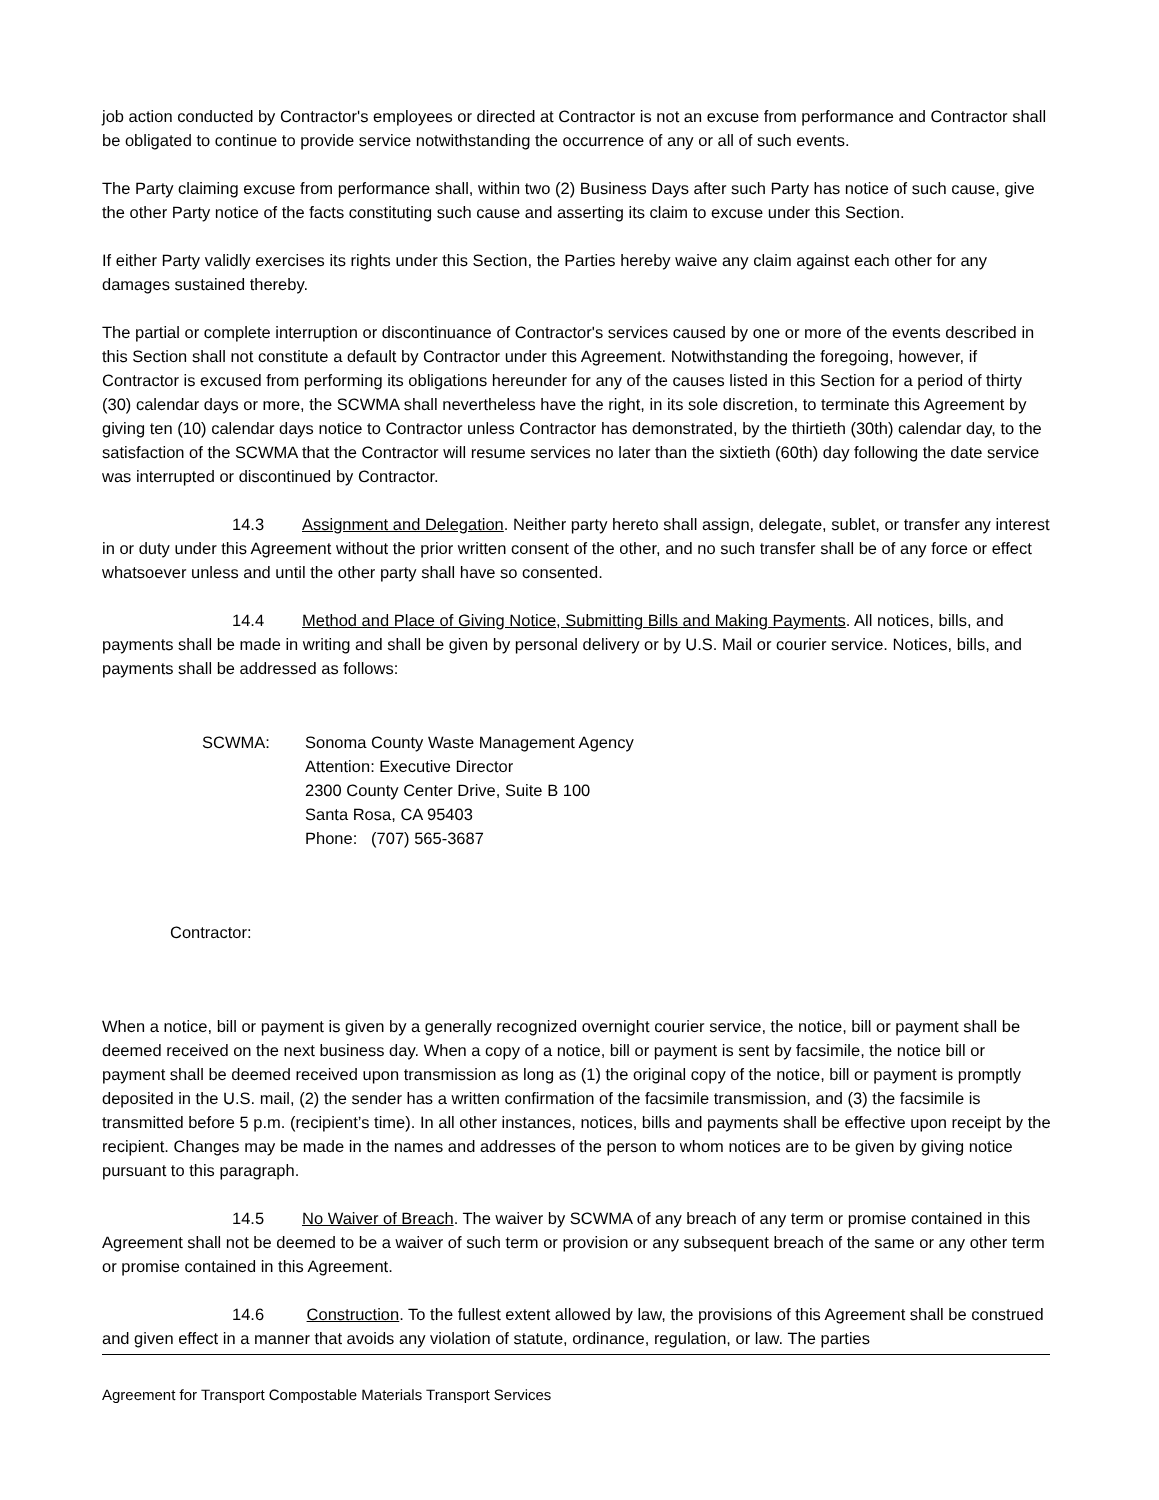job action conducted by Contractor's employees or directed at Contractor is not an excuse from performance and Contractor shall be obligated to continue to provide service notwithstanding the occurrence of any or all of such events.
The Party claiming excuse from performance shall, within two (2) Business Days after such Party has notice of such cause, give the other Party notice of the facts constituting such cause and asserting its claim to excuse under this Section.
If either Party validly exercises its rights under this Section, the Parties hereby waive any claim against each other for any damages sustained thereby.
The partial or complete interruption or discontinuance of Contractor's services caused by one or more of the events described in this Section shall not constitute a default by Contractor under this Agreement. Notwithstanding the foregoing, however, if Contractor is excused from performing its obligations hereunder for any of the causes listed in this Section for a period of thirty (30) calendar days or more, the SCWMA shall nevertheless have the right, in its sole discretion, to terminate this Agreement by giving ten (10) calendar days notice to Contractor unless Contractor has demonstrated, by the thirtieth (30th) calendar day, to the satisfaction of the SCWMA that the Contractor will resume services no later than the sixtieth (60th) day following the date service was interrupted or discontinued by Contractor.
14.3 Assignment and Delegation. Neither party hereto shall assign, delegate, sublet, or transfer any interest in or duty under this Agreement without the prior written consent of the other, and no such transfer shall be of any force or effect whatsoever unless and until the other party shall have so consented.
14.4 Method and Place of Giving Notice, Submitting Bills and Making Payments. All notices, bills, and payments shall be made in writing and shall be given by personal delivery or by U.S. Mail or courier service. Notices, bills, and payments shall be addressed as follows:
SCWMA: Sonoma County Waste Management Agency
Attention: Executive Director
2300 County Center Drive, Suite B 100
Santa Rosa, CA 95403
Phone: (707) 565-3687
Contractor:
When a notice, bill or payment is given by a generally recognized overnight courier service, the notice, bill or payment shall be deemed received on the next business day. When a copy of a notice, bill or payment is sent by facsimile, the notice bill or payment shall be deemed received upon transmission as long as (1) the original copy of the notice, bill or payment is promptly deposited in the U.S. mail, (2) the sender has a written confirmation of the facsimile transmission, and (3) the facsimile is transmitted before 5 p.m. (recipient’s time). In all other instances, notices, bills and payments shall be effective upon receipt by the recipient. Changes may be made in the names and addresses of the person to whom notices are to be given by giving notice pursuant to this paragraph.
14.5 No Waiver of Breach. The waiver by SCWMA of any breach of any term or promise contained in this Agreement shall not be deemed to be a waiver of such term or provision or any subsequent breach of the same or any other term or promise contained in this Agreement.
14.6 Construction. To the fullest extent allowed by law, the provisions of this Agreement shall be construed and given effect in a manner that avoids any violation of statute, ordinance, regulation, or law. The parties
Agreement for Transport Compostable Materials Transport Services